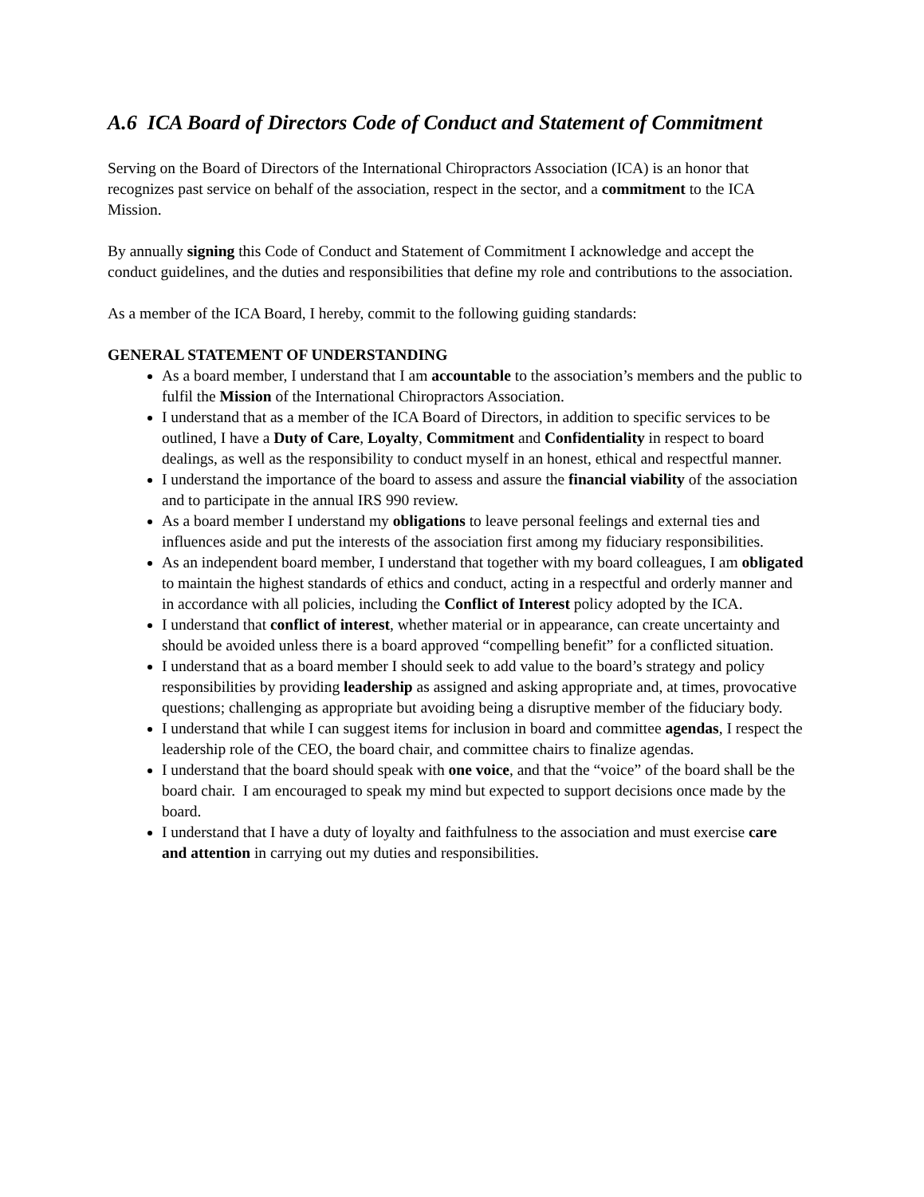A.6 ICA Board of Directors Code of Conduct and Statement of Commitment
Serving on the Board of Directors of the International Chiropractors Association (ICA) is an honor that recognizes past service on behalf of the association, respect in the sector, and a commitment to the ICA Mission.
By annually signing this Code of Conduct and Statement of Commitment I acknowledge and accept the conduct guidelines, and the duties and responsibilities that define my role and contributions to the association.
As a member of the ICA Board, I hereby, commit to the following guiding standards:
GENERAL STATEMENT OF UNDERSTANDING
As a board member, I understand that I am accountable to the association’s members and the public to fulfil the Mission of the International Chiropractors Association.
I understand that as a member of the ICA Board of Directors, in addition to specific services to be outlined, I have a Duty of Care, Loyalty, Commitment and Confidentiality in respect to board dealings, as well as the responsibility to conduct myself in an honest, ethical and respectful manner.
I understand the importance of the board to assess and assure the financial viability of the association and to participate in the annual IRS 990 review.
As a board member I understand my obligations to leave personal feelings and external ties and influences aside and put the interests of the association first among my fiduciary responsibilities.
As an independent board member, I understand that together with my board colleagues, I am obligated to maintain the highest standards of ethics and conduct, acting in a respectful and orderly manner and in accordance with all policies, including the Conflict of Interest policy adopted by the ICA.
I understand that conflict of interest, whether material or in appearance, can create uncertainty and should be avoided unless there is a board approved “compelling benefit” for a conflicted situation.
I understand that as a board member I should seek to add value to the board’s strategy and policy responsibilities by providing leadership as assigned and asking appropriate and, at times, provocative questions; challenging as appropriate but avoiding being a disruptive member of the fiduciary body.
I understand that while I can suggest items for inclusion in board and committee agendas, I respect the leadership role of the CEO, the board chair, and committee chairs to finalize agendas.
I understand that the board should speak with one voice, and that the “voice” of the board shall be the board chair. I am encouraged to speak my mind but expected to support decisions once made by the board.
I understand that I have a duty of loyalty and faithfulness to the association and must exercise care and attention in carrying out my duties and responsibilities.